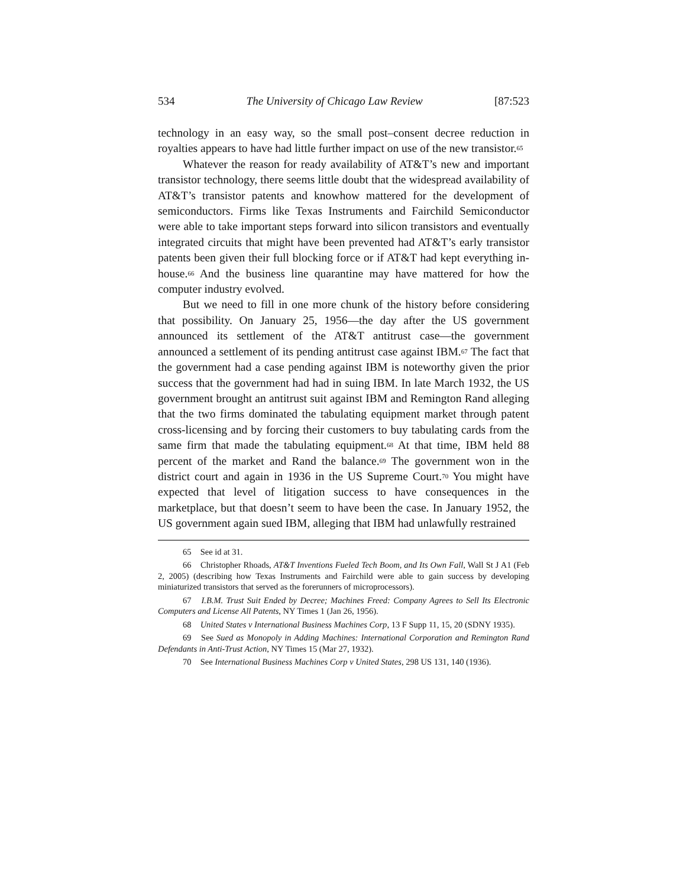534 The University of Chicago Law Review [87:523
technology in an easy way, so the small post–consent decree reduction in royalties appears to have had little further impact on use of the new transistor.<sup>65</sup>
Whatever the reason for ready availability of AT&T’s new and important transistor technology, there seems little doubt that the widespread availability of AT&T’s transistor patents and knowhow mattered for the development of semiconductors. Firms like Texas Instruments and Fairchild Semiconductor were able to take important steps forward into silicon transistors and eventually integrated circuits that might have been prevented had AT&T’s early transistor patents been given their full blocking force or if AT&T had kept everything in-house.<sup>66</sup> And the business line quarantine may have mattered for how the computer industry evolved.
But we need to fill in one more chunk of the history before considering that possibility. On January 25, 1956—the day after the US government announced its settlement of the AT&T antitrust case—the government announced a settlement of its pending antitrust case against IBM.<sup>67</sup> The fact that the government had a case pending against IBM is noteworthy given the prior success that the government had had in suing IBM. In late March 1932, the US government brought an antitrust suit against IBM and Remington Rand alleging that the two firms dominated the tabulating equipment market through patent cross-licensing and by forcing their customers to buy tabulating cards from the same firm that made the tabulating equipment.<sup>68</sup> At that time, IBM held 88 percent of the market and Rand the balance.<sup>69</sup> The government won in the district court and again in 1936 in the US Supreme Court.<sup>70</sup> You might have expected that level of litigation success to have consequences in the marketplace, but that doesn’t seem to have been the case. In January 1952, the US government again sued IBM, alleging that IBM had unlawfully restrained
65 See id at 31.
66 Christopher Rhoads, AT&T Inventions Fueled Tech Boom, and Its Own Fall, Wall St J A1 (Feb 2, 2005) (describing how Texas Instruments and Fairchild were able to gain success by developing miniaturized transistors that served as the forerunners of microprocessors).
67 I.B.M. Trust Suit Ended by Decree; Machines Freed: Company Agrees to Sell Its Electronic Computers and License All Patents, NY Times 1 (Jan 26, 1956).
68 United States v International Business Machines Corp, 13 F Supp 11, 15, 20 (SDNY 1935).
69 See Sued as Monopoly in Adding Machines: International Corporation and Remington Rand Defendants in Anti-Trust Action, NY Times 15 (Mar 27, 1932).
70 See International Business Machines Corp v United States, 298 US 131, 140 (1936).